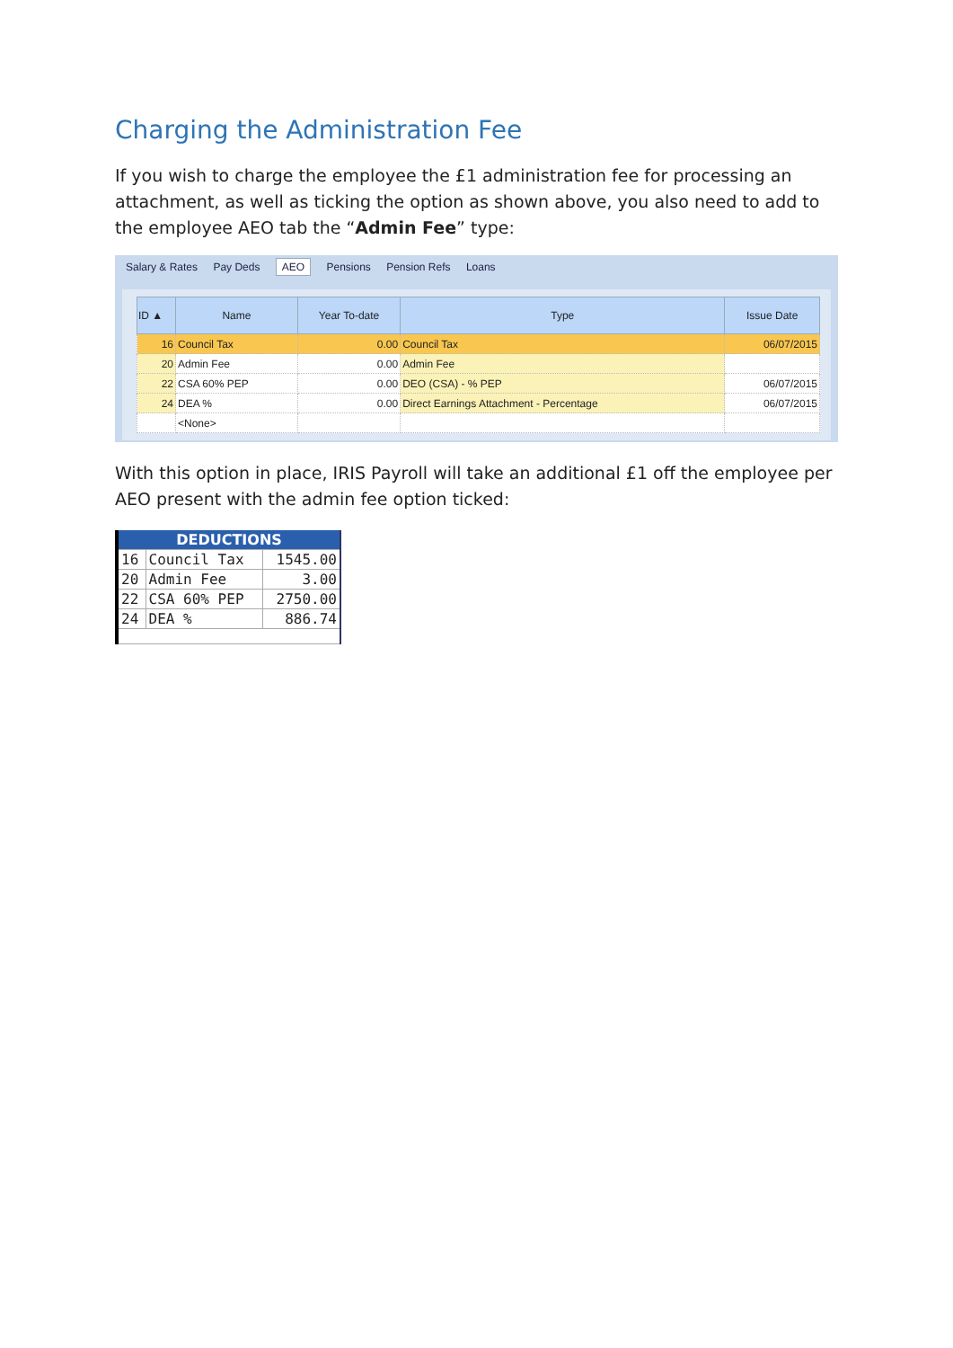Charging the Administration Fee
If you wish to charge the employee the £1 administration fee for processing an attachment, as well as ticking the option as shown above, you also need to add to the employee AEO tab the “Admin Fee” type:
Salary & Rates Pay Deds AEO Pensions Pension Refs Loans
| ID ▲ | Name | Year To-date | Type | Issue Date |
| --- | --- | --- | --- | --- |
| 16 | Council Tax | 0.00 | Council Tax | 06/07/2015 |
| 20 | Admin Fee | 0.00 | Admin Fee | |
| 22 | CSA 60% PEP | 0.00 | DEO (CSA) - % PEP | 06/07/2015 |
| 24 | DEA % | 0.00 | Direct Earnings Attachment - Percentage | 06/07/2015 |
| | <None> | | | |
With this option in place, IRIS Payroll will take an additional £1 off the employee per AEO present with the admin fee option ticked:
| DEDUCTIONS | | |
| --- | --- | --- |
| 16 | Council Tax | 1545.00 |
| 20 | Admin Fee | 3.00 |
| 22 | CSA 60% PEP | 2750.00 |
| 24 | DEA % | 886.74 |